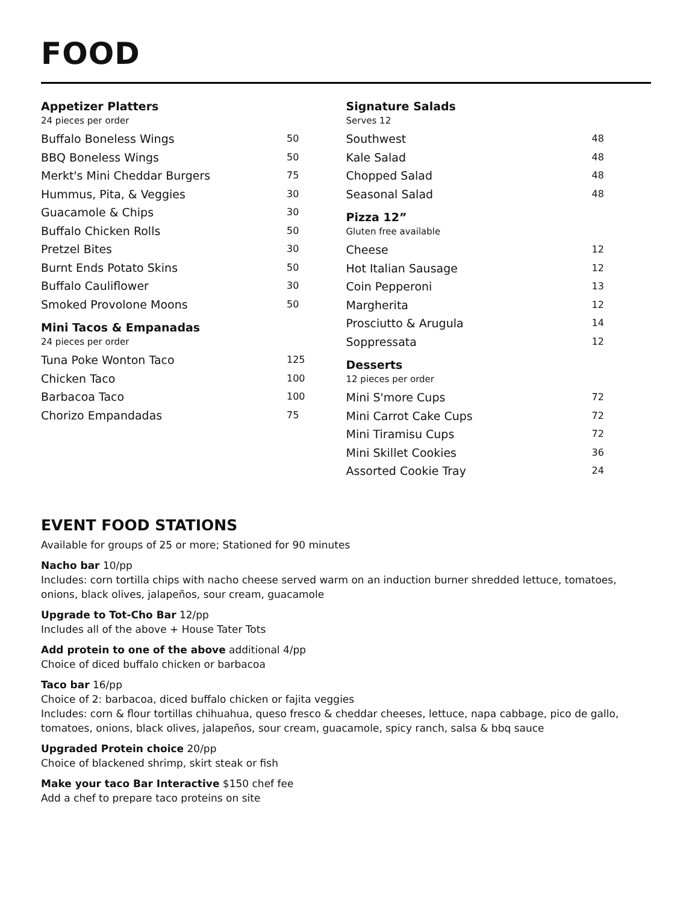FOOD
Appetizer Platters
24 pieces per order
Buffalo Boneless Wings 50
BBQ Boneless Wings 50
Merkt's Mini Cheddar Burgers 75
Hummus, Pita, & Veggies 30
Guacamole & Chips 30
Buffalo Chicken Rolls 50
Pretzel Bites 30
Burnt Ends Potato Skins 50
Buffalo Cauliflower 30
Smoked Provolone Moons 50
Mini Tacos & Empanadas
24 pieces per order
Tuna Poke Wonton Taco 125
Chicken Taco 100
Barbacoa Taco 100
Chorizo Empandadas 75
Signature Salads
Serves 12
Southwest 48
Kale Salad 48
Chopped Salad 48
Seasonal Salad 48
Pizza 12”
Gluten free available
Cheese 12
Hot Italian Sausage 12
Coin Pepperoni 13
Margherita 12
Prosciutto & Arugula 14
Soppressata 12
Desserts
12 pieces per order
Mini S'more Cups 72
Mini Carrot Cake Cups 72
Mini Tiramisu Cups 72
Mini Skillet Cookies 36
Assorted Cookie Tray 24
EVENT FOOD STATIONS
Available for groups of 25 or more; Stationed for 90 minutes
Nacho bar 10/pp
Includes: corn tortilla chips with nacho cheese served warm on an induction burner shredded lettuce, tomatoes, onions, black olives, jalapeños, sour cream, guacamole
Upgrade to Tot-Cho Bar 12/pp
Includes all of the above + House Tater Tots
Add protein to one of the above additional 4/pp
Choice of diced buffalo chicken or barbacoa
Taco bar 16/pp
Choice of 2: barbacoa, diced buffalo chicken or fajita veggies
Includes: corn & flour tortillas chihuahua, queso fresco & cheddar cheeses, lettuce, napa cabbage, pico de gallo, tomatoes, onions, black olives, jalapeños, sour cream, guacamole, spicy ranch, salsa & bbq sauce
Upgraded Protein choice 20/pp
Choice of blackened shrimp, skirt steak or fish
Make your taco Bar Interactive $150 chef fee
Add a chef to prepare taco proteins on site